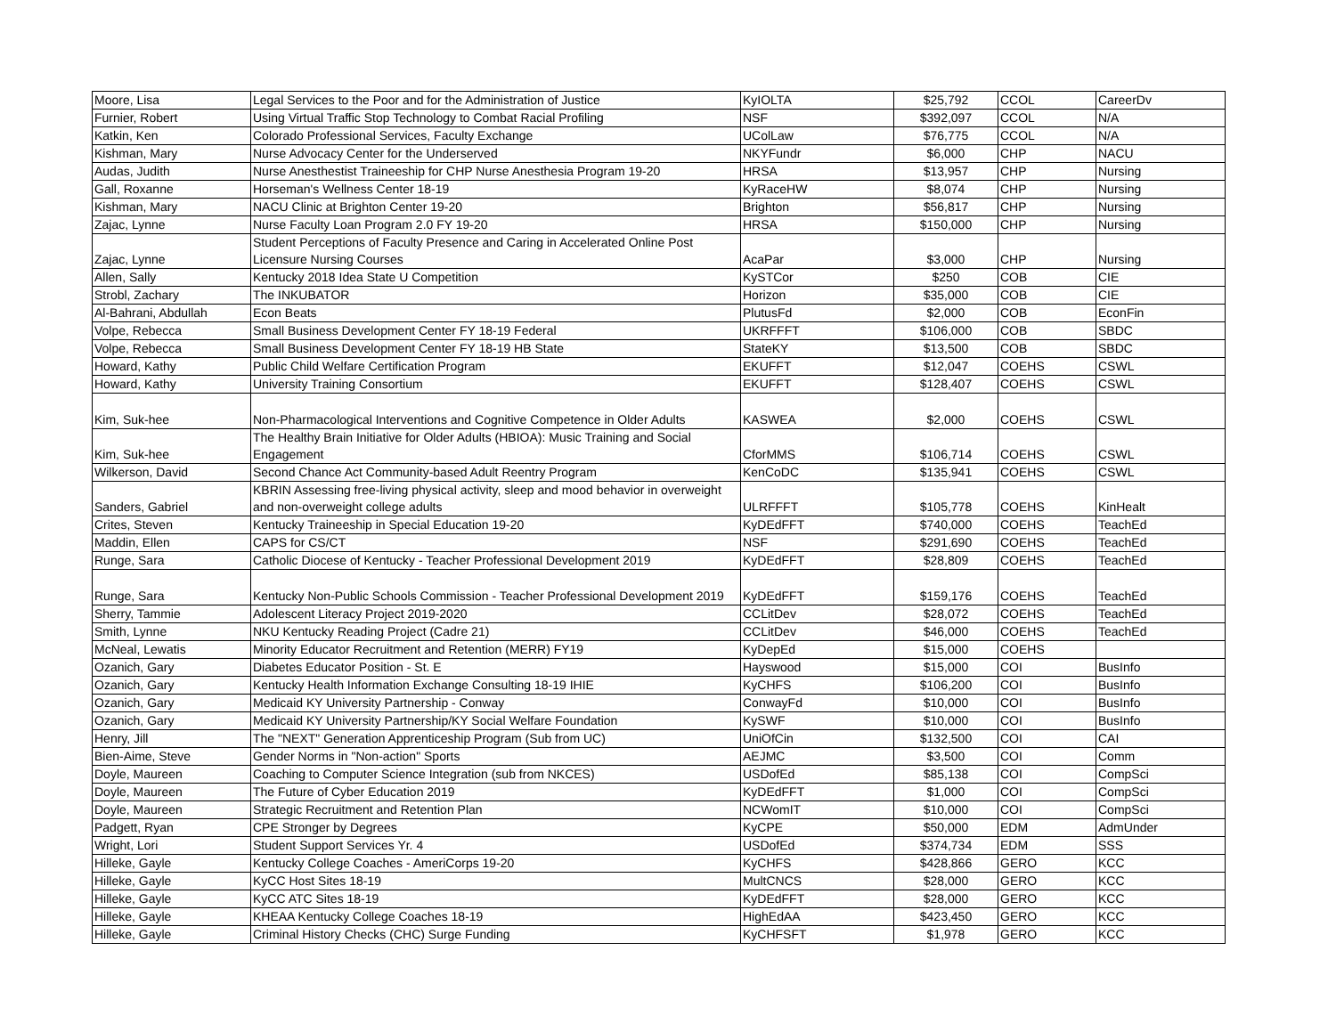| Moore, Lisa | Legal Services to the Poor and for the Administration of Justice | KyIOLTA | $25,792 | CCOL | CareerDv |
| Furnier, Robert | Using Virtual Traffic Stop Technology to Combat Racial Profiling | NSF | $392,097 | CCOL | N/A |
| Katkin, Ken | Colorado Professional Services, Faculty Exchange | UColLaw | $76,775 | CCOL | N/A |
| Kishman, Mary | Nurse Advocacy Center for the Underserved | NKYFundr | $6,000 | CHP | NACU |
| Audas, Judith | Nurse Anesthestist Traineeship for CHP Nurse Anesthesia Program 19-20 | HRSA | $13,957 | CHP | Nursing |
| Gall, Roxanne | Horseman's Wellness Center 18-19 | KyRaceHW | $8,074 | CHP | Nursing |
| Kishman, Mary | NACU Clinic at Brighton Center 19-20 | Brighton | $56,817 | CHP | Nursing |
| Zajac, Lynne | Nurse Faculty Loan Program 2.0 FY 19-20 | HRSA | $150,000 | CHP | Nursing |
| Zajac, Lynne | Student Perceptions of Faculty Presence and Caring in Accelerated Online Post Licensure Nursing Courses | AcaPar | $3,000 | CHP | Nursing |
| Allen, Sally | Kentucky 2018 Idea State U Competition | KySTCor | $250 | COB | CIE |
| Strobl, Zachary | The INKUBATOR | Horizon | $35,000 | COB | CIE |
| Al-Bahrani, Abdullah | Econ Beats | PlutusFd | $2,000 | COB | EconFin |
| Volpe, Rebecca | Small Business Development Center FY 18-19 Federal | UKRFFFT | $106,000 | COB | SBDC |
| Volpe, Rebecca | Small Business Development Center FY 18-19 HB State | StateKY | $13,500 | COB | SBDC |
| Howard, Kathy | Public Child Welfare Certification Program | EKUFFT | $12,047 | COEHS | CSWL |
| Howard, Kathy | University Training Consortium | EKUFFT | $128,407 | COEHS | CSWL |
| Kim, Suk-hee | Non-Pharmacological Interventions and Cognitive Competence in Older Adults | KASWEA | $2,000 | COEHS | CSWL |
| Kim, Suk-hee | The Healthy Brain Initiative for Older Adults (HBIOA): Music Training and Social Engagement | CforMMS | $106,714 | COEHS | CSWL |
| Wilkerson, David | Second Chance Act Community-based Adult Reentry Program | KenCoDC | $135,941 | COEHS | CSWL |
| Sanders, Gabriel | KBRIN Assessing free-living physical activity, sleep and mood behavior in overweight and non-overweight college adults | ULRFFFT | $105,778 | COEHS | KinHealt |
| Crites, Steven | Kentucky Traineeship in Special Education 19-20 | KyDEdFFT | $740,000 | COEHS | TeachEd |
| Maddin, Ellen | CAPS for CS/CT | NSF | $291,690 | COEHS | TeachEd |
| Runge, Sara | Catholic Diocese of Kentucky - Teacher Professional Development 2019 | KyDEdFFT | $28,809 | COEHS | TeachEd |
| Runge, Sara | Kentucky Non-Public Schools Commission - Teacher Professional Development 2019 | KyDEdFFT | $159,176 | COEHS | TeachEd |
| Sherry, Tammie | Adolescent Literacy Project 2019-2020 | CCLitDev | $28,072 | COEHS | TeachEd |
| Smith, Lynne | NKU Kentucky Reading Project (Cadre 21) | CCLitDev | $46,000 | COEHS | TeachEd |
| McNeal, Lewatis | Minority Educator Recruitment and Retention (MERR) FY19 | KyDepEd | $15,000 | COEHS | |
| Ozanich, Gary | Diabetes Educator Position - St. E | Hayswood | $15,000 | COI | BusInfo |
| Ozanich, Gary | Kentucky Health Information Exchange Consulting 18-19 IHIE | KyCHFS | $106,200 | COI | BusInfo |
| Ozanich, Gary | Medicaid KY University Partnership - Conway | ConwayFd | $10,000 | COI | BusInfo |
| Ozanich, Gary | Medicaid KY University Partnership/KY Social Welfare Foundation | KySWF | $10,000 | COI | BusInfo |
| Henry, Jill | The "NEXT" Generation Apprenticeship Program (Sub from UC) | UniOfCin | $132,500 | COI | CAI |
| Bien-Aime, Steve | Gender Norms in "Non-action" Sports | AEJMC | $3,500 | COI | Comm |
| Doyle, Maureen | Coaching to Computer Science Integration (sub from NKCES) | USDofEd | $85,138 | COI | CompSci |
| Doyle, Maureen | The Future of Cyber Education 2019 | KyDEdFFT | $1,000 | COI | CompSci |
| Doyle, Maureen | Strategic Recruitment and Retention Plan | NCWomIT | $10,000 | COI | CompSci |
| Padgett, Ryan | CPE Stronger by Degrees | KyCPE | $50,000 | EDM | AdmUnder |
| Wright, Lori | Student Support Services Yr. 4 | USDofEd | $374,734 | EDM | SSS |
| Hilleke, Gayle | Kentucky College Coaches - AmeriCorps 19-20 | KyCHFS | $428,866 | GERO | KCC |
| Hilleke, Gayle | KyCC Host Sites 18-19 | MultCNCS | $28,000 | GERO | KCC |
| Hilleke, Gayle | KyCC ATC Sites 18-19 | KyDEdFFT | $28,000 | GERO | KCC |
| Hilleke, Gayle | KHEAA Kentucky College Coaches 18-19 | HighEdAA | $423,450 | GERO | KCC |
| Hilleke, Gayle | Criminal History Checks (CHC) Surge Funding | KyCHFSFT | $1,978 | GERO | KCC |